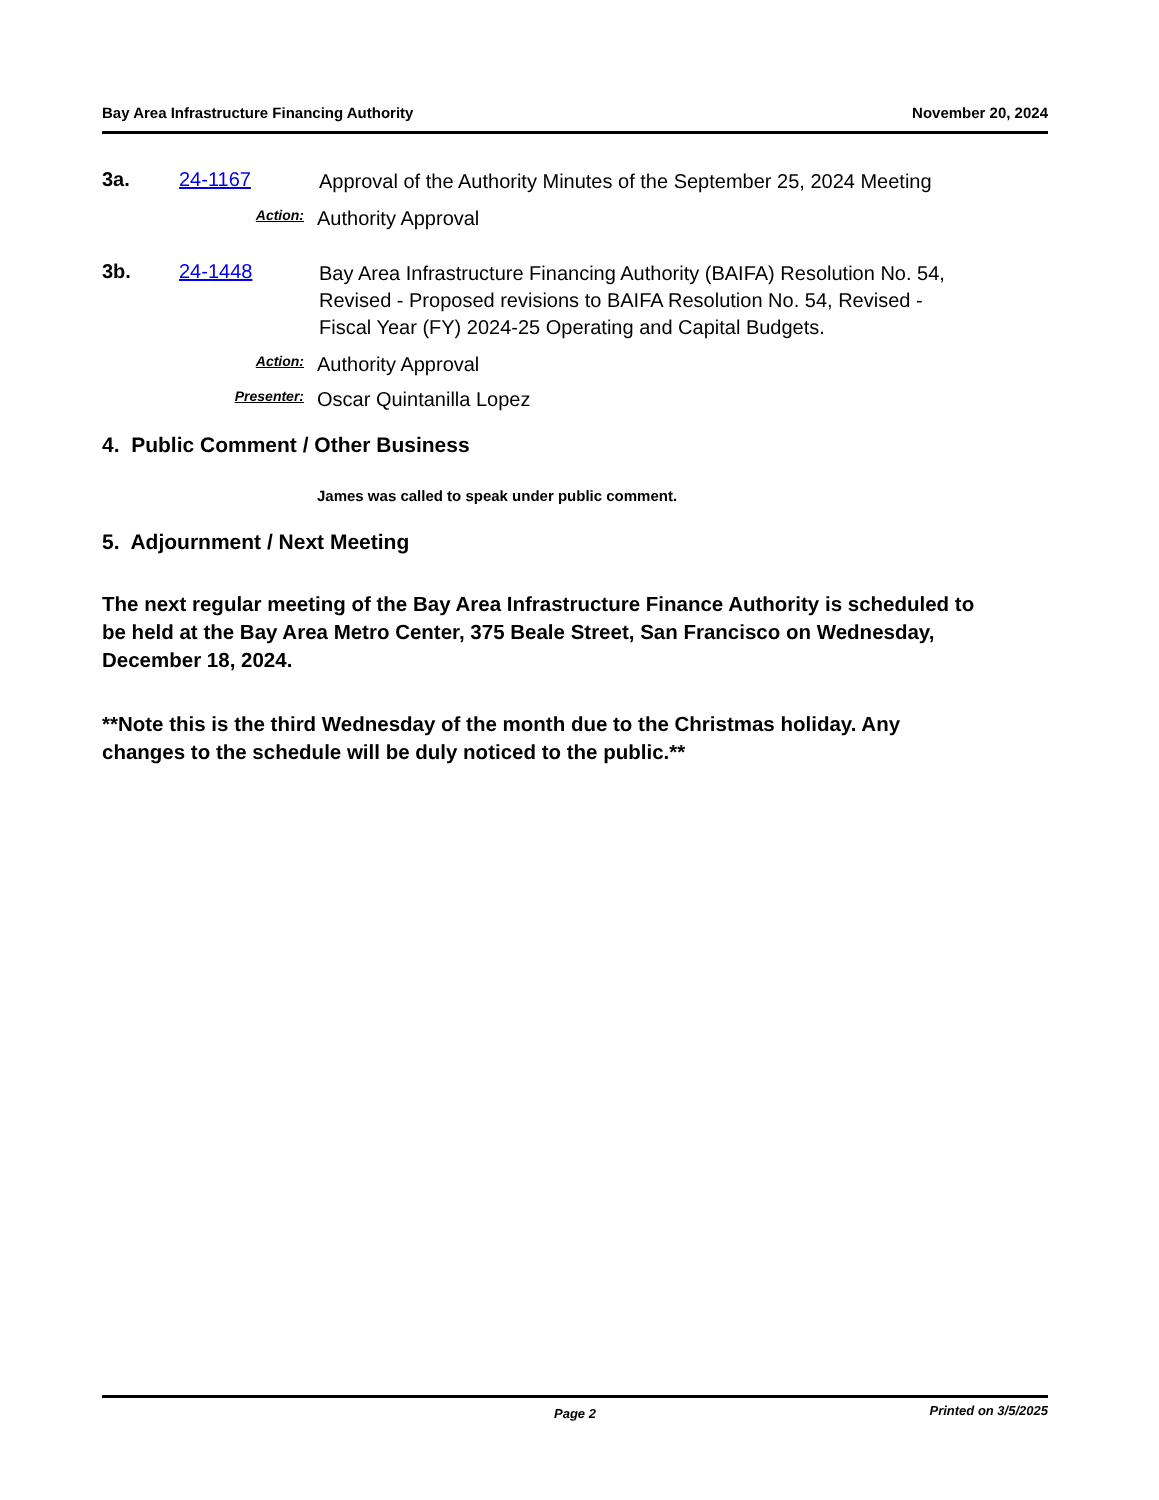Bay Area Infrastructure Financing Authority November 20, 2024
3a. 24-1167 Approval of the Authority Minutes of the September 25, 2024 Meeting
Action: Authority Approval
3b. 24-1448 Bay Area Infrastructure Financing Authority (BAIFA) Resolution No. 54, Revised - Proposed revisions to BAIFA Resolution No. 54, Revised - Fiscal Year (FY) 2024-25 Operating and Capital Budgets.
Action: Authority Approval
Presenter: Oscar Quintanilla Lopez
4. Public Comment / Other Business
James was called to speak under public comment.
5. Adjournment / Next Meeting
The next regular meeting of the Bay Area Infrastructure Finance Authority is scheduled to be held at the Bay Area Metro Center, 375 Beale Street, San Francisco on Wednesday, December 18, 2024.
**Note this is the third Wednesday of the month due to the Christmas holiday. Any changes to the schedule will be duly noticed to the public.**
Page 2 Printed on 3/5/2025